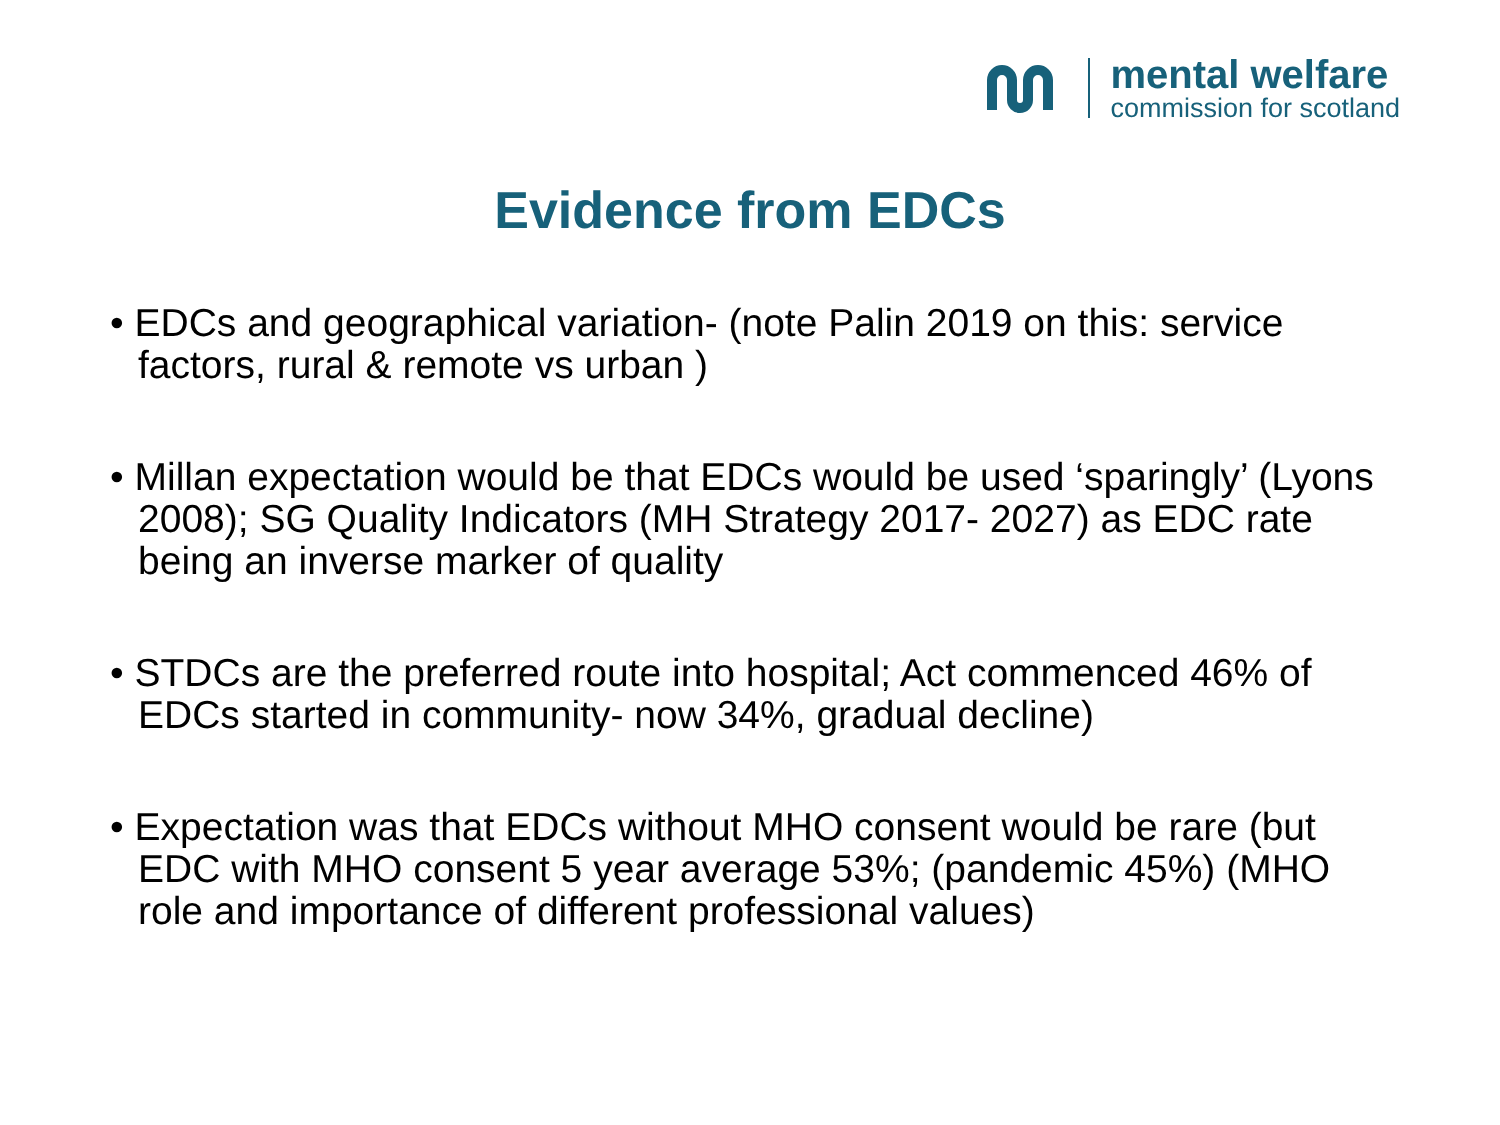mental welfare
commission for scotland
Evidence from EDCs
• EDCs and geographical variation- (note Palin 2019 on this: service factors, rural & remote vs urban )
• Millan expectation would be that EDCs would be used ‘sparingly’ (Lyons 2008); SG Quality Indicators (MH Strategy 2017- 2027) as EDC rate being an inverse marker of quality
• STDCs are the preferred route into hospital; Act commenced 46% of EDCs started in community- now 34%, gradual decline)
• Expectation was that EDCs without MHO consent would be rare (but EDC with MHO consent 5 year average 53%; (pandemic 45%) (MHO role and importance of different professional values)